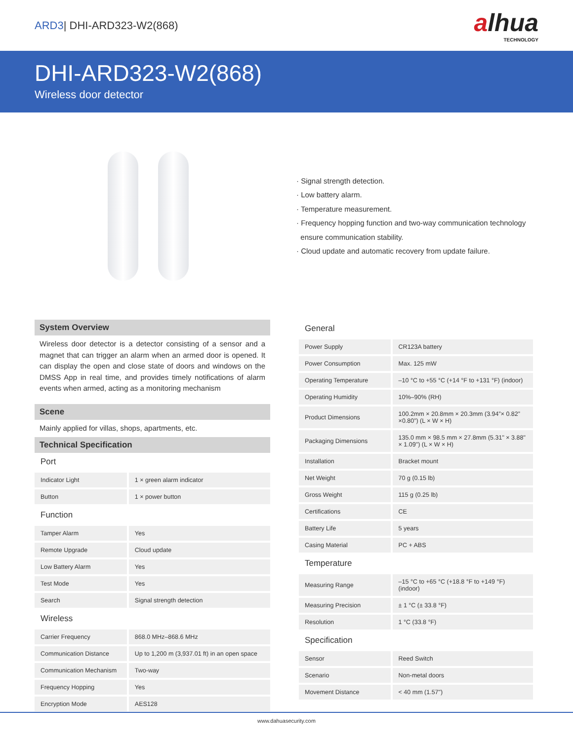ARD3| DHI-ARD323-W2(868)
alhua
TECHNOLOGY
DHI-ARD323-W2(868)
Wireless door detector
· Signal strength detection.
· Low battery alarm.
· Temperature measurement.
· Frequency hopping function and two-way communication technology
ensure communication stability.
· Cloud update and automatic recovery from update failure.
System Overview
Wireless door detector is a detector consisting of a sensor and a magnet that can trigger an alarm when an armed door is opened. It can display the open and close state of doors and windows on the DMSS App in real time, and provides timely notifications of alarm events when armed, acting as a monitoring mechanism
Scene
Mainly applied for villas, shops, apartments, etc.
Technical Specification
Port
| Indicator Light | 1 × green alarm indicator |
| Button | 1 × power button |
Function
| Tamper Alarm | Yes |
| Remote Upgrade | Cloud update |
| Low Battery Alarm | Yes |
| Test Mode | Yes |
| Search | Signal strength detection |
Wireless
| Carrier Frequency | 868.0 MHz–868.6 MHz |
| Communication Distance | Up to 1,200 m (3,937.01 ft) in an open space |
| Communication Mechanism | Two-way |
| Frequency Hopping | Yes |
| Encryption Mode | AES128 |
General
| Power Supply | CR123A battery |
| Power Consumption | Max. 125 mW |
| Operating Temperature | –10 °C to +55 °C (+14 °F to +131 °F) (indoor) |
| Operating Humidity | 10%–90% (RH) |
| Product Dimensions | 100.2mm × 20.8mm × 20.3mm (3.94”× 0.82” ×0.80”) (L × W × H) |
| Packaging Dimensions | 135.0 mm × 98.5 mm × 27.8mm (5.31" × 3.88" × 1.09") (L × W × H) |
| Installation | Bracket mount |
| Net Weight | 70 g (0.15 lb) |
| Gross Weight | 115 g (0.25 lb) |
| Certifications | CE |
| Battery Life | 5 years |
| Casing Material | PC + ABS |
Temperature
| Measuring Range | –15 °C to +65 °C (+18.8 °F to +149 °F) (indoor) |
| Measuring Precision | ± 1 °C (± 33.8 °F) |
| Resolution | 1 °C (33.8 °F) |
Specification
| Sensor | Reed Switch |
| Scenario | Non-metal doors |
| Movement Distance | < 40 mm (1.57") |
www.dahuasecurity.com